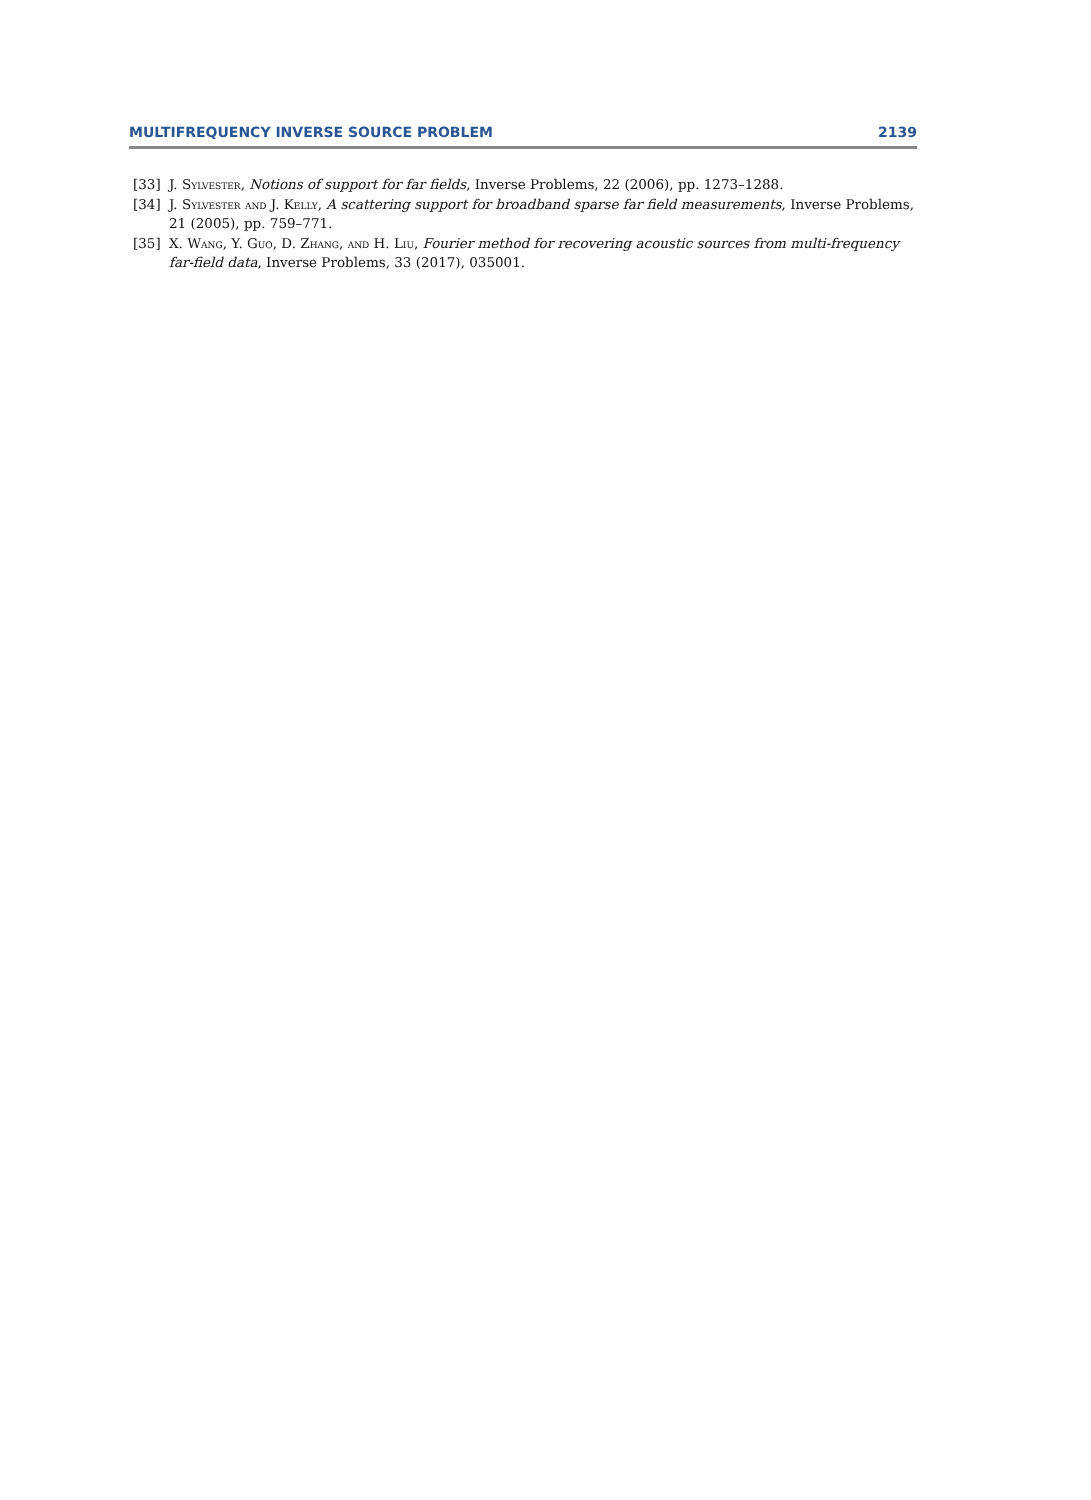MULTIFREQUENCY INVERSE SOURCE PROBLEM 2139
[33] J. Sylvester, Notions of support for far fields, Inverse Problems, 22 (2006), pp. 1273–1288.
[34] J. Sylvester and J. Kelly, A scattering support for broadband sparse far field measurements, Inverse Problems, 21 (2005), pp. 759–771.
[35] X. Wang, Y. Guo, D. Zhang, and H. Liu, Fourier method for recovering acoustic sources from multi-frequency far-field data, Inverse Problems, 33 (2017), 035001.